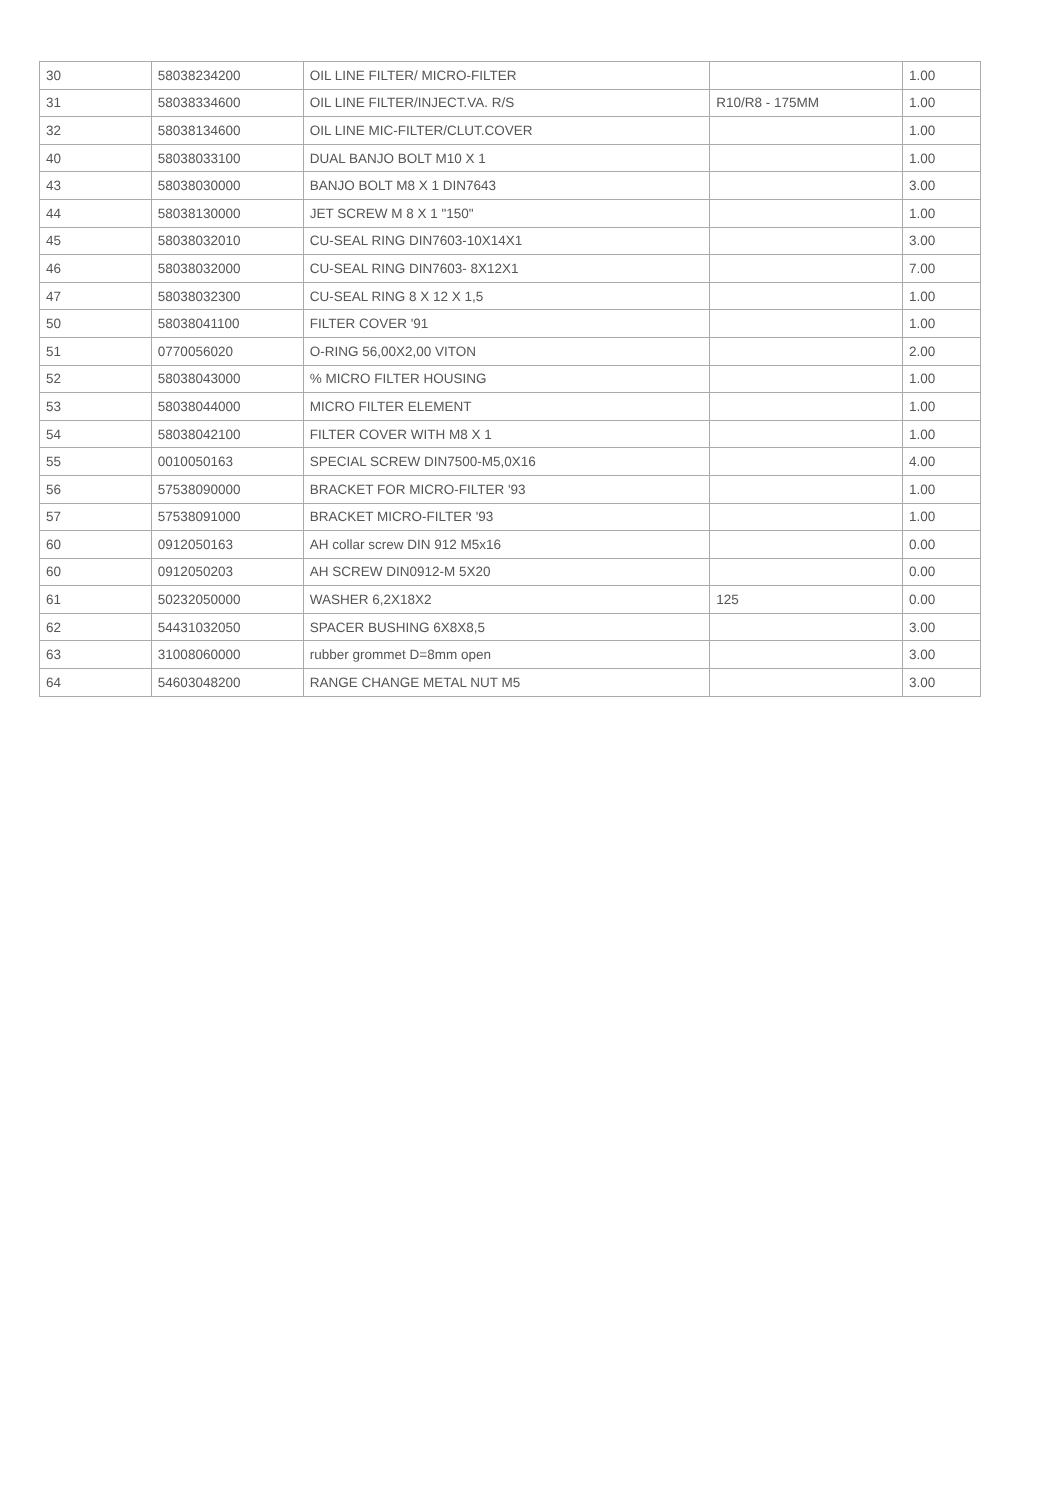| 30 | 58038234200 | OIL LINE FILTER/ MICRO-FILTER | | 1.00 |
| 31 | 58038334600 | OIL LINE FILTER/INJECT.VA. R/S | R10/R8 - 175MM | 1.00 |
| 32 | 58038134600 | OIL LINE MIC-FILTER/CLUT.COVER | | 1.00 |
| 40 | 58038033100 | DUAL BANJO BOLT M10 X 1 | | 1.00 |
| 43 | 58038030000 | BANJO BOLT M8 X 1 DIN7643 | | 3.00 |
| 44 | 58038130000 | JET SCREW M 8 X 1 "150" | | 1.00 |
| 45 | 58038032010 | CU-SEAL RING DIN7603-10X14X1 | | 3.00 |
| 46 | 58038032000 | CU-SEAL RING DIN7603- 8X12X1 | | 7.00 |
| 47 | 58038032300 | CU-SEAL RING 8 X 12 X 1,5 | | 1.00 |
| 50 | 58038041100 | FILTER COVER '91 | | 1.00 |
| 51 | 0770056020 | O-RING 56,00X2,00 VITON | | 2.00 |
| 52 | 58038043000 | % MICRO FILTER HOUSING | | 1.00 |
| 53 | 58038044000 | MICRO FILTER ELEMENT | | 1.00 |
| 54 | 58038042100 | FILTER COVER WITH M8 X 1 | | 1.00 |
| 55 | 0010050163 | SPECIAL SCREW DIN7500-M5,0X16 | | 4.00 |
| 56 | 57538090000 | BRACKET FOR MICRO-FILTER '93 | | 1.00 |
| 57 | 57538091000 | BRACKET MICRO-FILTER '93 | | 1.00 |
| 60 | 0912050163 | AH collar screw DIN 912 M5x16 | | 0.00 |
| 60 | 0912050203 | AH SCREW DIN0912-M 5X20 | | 0.00 |
| 61 | 50232050000 | WASHER 6,2X18X2 | 125 | 0.00 |
| 62 | 54431032050 | SPACER BUSHING 6X8X8,5 | | 3.00 |
| 63 | 31008060000 | rubber grommet D=8mm open | | 3.00 |
| 64 | 54603048200 | RANGE CHANGE METAL NUT M5 | | 3.00 |